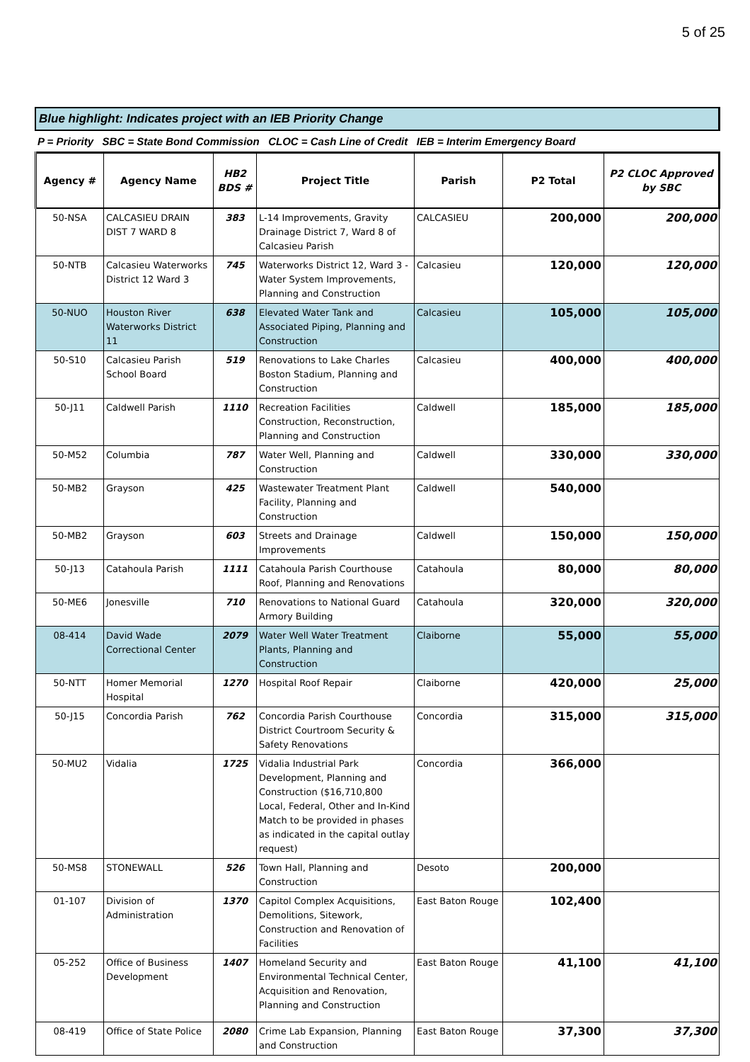5 of 25
Blue highlight: Indicates project with an IEB Priority Change
P = Priority SBC = State Bond Commission CLOC = Cash Line of Credit IEB = Interim Emergency Board
| Agency # | Agency Name | HB2 BDS # | Project Title | Parish | P2 Total | P2 CLOC Approved by SBC |
| --- | --- | --- | --- | --- | --- | --- |
| 50-NSA | CALCASIEU DRAIN DIST 7 WARD 8 | 383 | L-14 Improvements, Gravity Drainage District 7, Ward 8 of Calcasieu Parish | CALCASIEU | 200,000 | 200,000 |
| 50-NTB | Calcasieu Waterworks District 12 Ward 3 | 745 | Waterworks District 12, Ward 3 - Water System Improvements, Planning and Construction | Calcasieu | 120,000 | 120,000 |
| 50-NUO | Houston River Waterworks District 11 | 638 | Elevated Water Tank and Associated Piping, Planning and Construction | Calcasieu | 105,000 | 105,000 |
| 50-S10 | Calcasieu Parish School Board | 519 | Renovations to Lake Charles Boston Stadium, Planning and Construction | Calcasieu | 400,000 | 400,000 |
| 50-J11 | Caldwell Parish | 1110 | Recreation Facilities Construction, Reconstruction, Planning and Construction | Caldwell | 185,000 | 185,000 |
| 50-M52 | Columbia | 787 | Water Well, Planning and Construction | Caldwell | 330,000 | 330,000 |
| 50-MB2 | Grayson | 425 | Wastewater Treatment Plant Facility, Planning and Construction | Caldwell | 540,000 | |
| 50-MB2 | Grayson | 603 | Streets and Drainage Improvements | Caldwell | 150,000 | 150,000 |
| 50-J13 | Catahoula Parish | 1111 | Catahoula Parish Courthouse Roof, Planning and Renovations | Catahoula | 80,000 | 80,000 |
| 50-ME6 | Jonesville | 710 | Renovations to National Guard Armory Building | Catahoula | 320,000 | 320,000 |
| 08-414 | David Wade Correctional Center | 2079 | Water Well Water Treatment Plants, Planning and Construction | Claiborne | 55,000 | 55,000 |
| 50-NTT | Homer Memorial Hospital | 1270 | Hospital Roof Repair | Claiborne | 420,000 | 25,000 |
| 50-J15 | Concordia Parish | 762 | Concordia Parish Courthouse District Courtroom Security & Safety Renovations | Concordia | 315,000 | 315,000 |
| 50-MU2 | Vidalia | 1725 | Vidalia Industrial Park Development, Planning and Construction ($16,710,800 Local, Federal, Other and In-Kind Match to be provided in phases as indicated in the capital outlay request) | Concordia | 366,000 | |
| 50-MS8 | STONEWALL | 526 | Town Hall, Planning and Construction | Desoto | 200,000 | |
| 01-107 | Division of Administration | 1370 | Capitol Complex Acquisitions, Demolitions, Sitework, Construction and Renovation of Facilities | East Baton Rouge | 102,400 | |
| 05-252 | Office of Business Development | 1407 | Homeland Security and Environmental Technical Center, Acquisition and Renovation, Planning and Construction | East Baton Rouge | 41,100 | 41,100 |
| 08-419 | Office of State Police | 2080 | Crime Lab Expansion, Planning and Construction | East Baton Rouge | 37,300 | 37,300 |